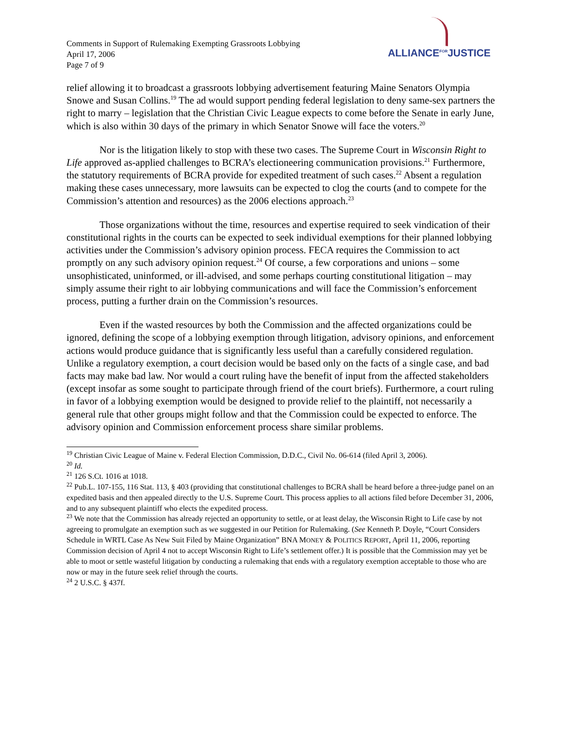Comments in Support of Rulemaking Exempting Grassroots Lobbying
April 17, 2006
Page 7 of 9
ALLIANCE<sup>FOR</sup>JUSTICE
relief allowing it to broadcast a grassroots lobbying advertisement featuring Maine Senators Olympia Snowe and Susan Collins.<sup>19</sup> The ad would support pending federal legislation to deny same-sex partners the right to marry – legislation that the Christian Civic League expects to come before the Senate in early June, which is also within 30 days of the primary in which Senator Snowe will face the voters.<sup>20</sup>
Nor is the litigation likely to stop with these two cases. The Supreme Court in Wisconsin Right to Life approved as-applied challenges to BCRA’s electioneering communication provisions.<sup>21</sup> Furthermore, the statutory requirements of BCRA provide for expedited treatment of such cases.<sup>22</sup> Absent a regulation making these cases unnecessary, more lawsuits can be expected to clog the courts (and to compete for the Commission’s attention and resources) as the 2006 elections approach.<sup>23</sup>
Those organizations without the time, resources and expertise required to seek vindication of their constitutional rights in the courts can be expected to seek individual exemptions for their planned lobbying activities under the Commission’s advisory opinion process. FECA requires the Commission to act promptly on any such advisory opinion request.<sup>24</sup> Of course, a few corporations and unions – some unsophisticated, uninformed, or ill-advised, and some perhaps courting constitutional litigation – may simply assume their right to air lobbying communications and will face the Commission’s enforcement process, putting a further drain on the Commission’s resources.
Even if the wasted resources by both the Commission and the affected organizations could be ignored, defining the scope of a lobbying exemption through litigation, advisory opinions, and enforcement actions would produce guidance that is significantly less useful than a carefully considered regulation. Unlike a regulatory exemption, a court decision would be based only on the facts of a single case, and bad facts may make bad law. Nor would a court ruling have the benefit of input from the affected stakeholders (except insofar as some sought to participate through friend of the court briefs). Furthermore, a court ruling in favor of a lobbying exemption would be designed to provide relief to the plaintiff, not necessarily a general rule that other groups might follow and that the Commission could be expected to enforce. The advisory opinion and Commission enforcement process share similar problems.
<sup>19</sup> Christian Civic League of Maine v. Federal Election Commission, D.D.C., Civil No. 06-614 (filed April 3, 2006).
<sup>20</sup> Id.
<sup>21</sup> 126 S.Ct. 1016 at 1018.
<sup>22</sup> Pub.L. 107-155, 116 Stat. 113, § 403 (providing that constitutional challenges to BCRA shall be heard before a three-judge panel on an expedited basis and then appealed directly to the U.S. Supreme Court. This process applies to all actions filed before December 31, 2006, and to any subsequent plaintiff who elects the expedited process.
<sup>23</sup> We note that the Commission has already rejected an opportunity to settle, or at least delay, the Wisconsin Right to Life case by not agreeing to promulgate an exemption such as we suggested in our Petition for Rulemaking. (See Kenneth P. Doyle, “Court Considers Schedule in WRTL Case As New Suit Filed by Maine Organization” BNA MONEY & POLITICS REPORT, April 11, 2006, reporting Commission decision of April 4 not to accept Wisconsin Right to Life’s settlement offer.) It is possible that the Commission may yet be able to moot or settle wasteful litigation by conducting a rulemaking that ends with a regulatory exemption acceptable to those who are now or may in the future seek relief through the courts.
<sup>24</sup> 2 U.S.C. § 437f.